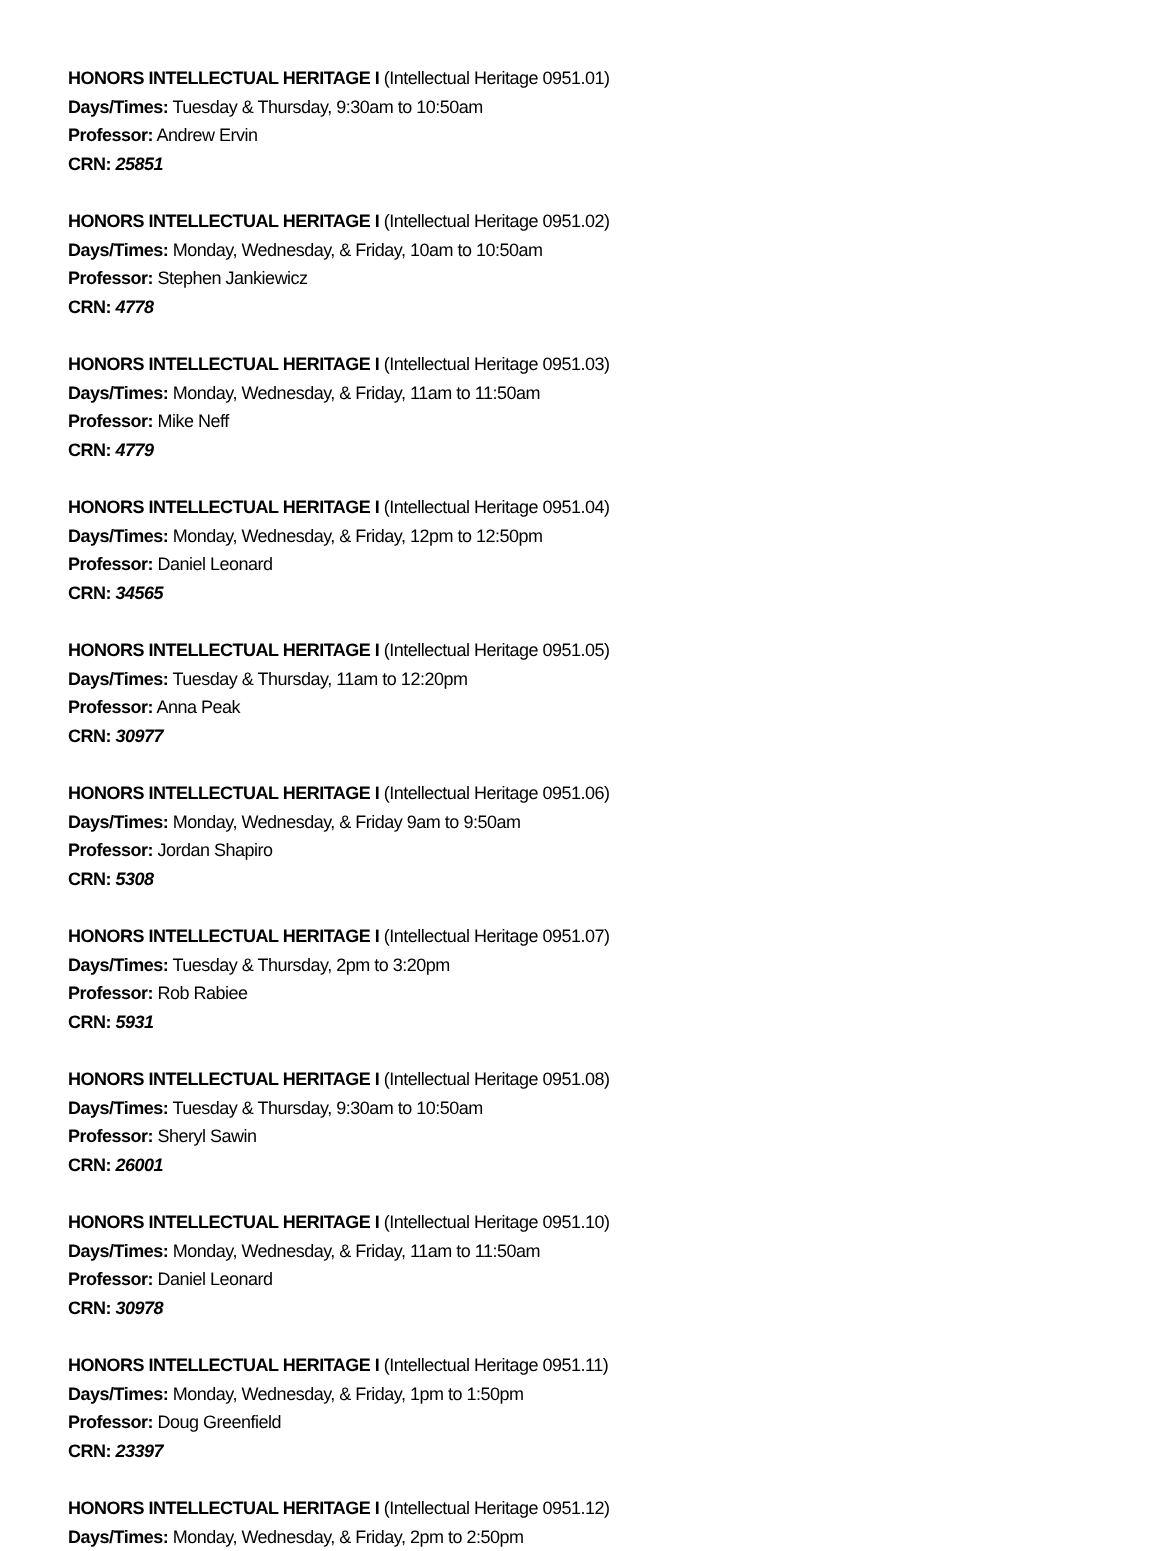HONORS INTELLECTUAL HERITAGE I (Intellectual Heritage 0951.01)
Days/Times: Tuesday & Thursday, 9:30am to 10:50am
Professor: Andrew Ervin
CRN: 25851
HONORS INTELLECTUAL HERITAGE I (Intellectual Heritage 0951.02)
Days/Times: Monday, Wednesday, & Friday, 10am to 10:50am
Professor: Stephen Jankiewicz
CRN: 4778
HONORS INTELLECTUAL HERITAGE I (Intellectual Heritage 0951.03)
Days/Times: Monday, Wednesday, & Friday, 11am to 11:50am
Professor: Mike Neff
CRN: 4779
HONORS INTELLECTUAL HERITAGE I (Intellectual Heritage 0951.04)
Days/Times: Monday, Wednesday, & Friday, 12pm to 12:50pm
Professor: Daniel Leonard
CRN: 34565
HONORS INTELLECTUAL HERITAGE I (Intellectual Heritage 0951.05)
Days/Times: Tuesday & Thursday, 11am to 12:20pm
Professor: Anna Peak
CRN: 30977
HONORS INTELLECTUAL HERITAGE I (Intellectual Heritage 0951.06)
Days/Times: Monday, Wednesday, & Friday 9am to 9:50am
Professor: Jordan Shapiro
CRN: 5308
HONORS INTELLECTUAL HERITAGE I (Intellectual Heritage 0951.07)
Days/Times: Tuesday & Thursday, 2pm to 3:20pm
Professor: Rob Rabiee
CRN: 5931
HONORS INTELLECTUAL HERITAGE I (Intellectual Heritage 0951.08)
Days/Times: Tuesday & Thursday, 9:30am to 10:50am
Professor: Sheryl Sawin
CRN: 26001
HONORS INTELLECTUAL HERITAGE I (Intellectual Heritage 0951.10)
Days/Times: Monday, Wednesday, & Friday, 11am to 11:50am
Professor: Daniel Leonard
CRN: 30978
HONORS INTELLECTUAL HERITAGE I (Intellectual Heritage 0951.11)
Days/Times: Monday, Wednesday, & Friday, 1pm to 1:50pm
Professor: Doug Greenfield
CRN: 23397
HONORS INTELLECTUAL HERITAGE I (Intellectual Heritage 0951.12)
Days/Times: Monday, Wednesday, & Friday, 2pm to 2:50pm